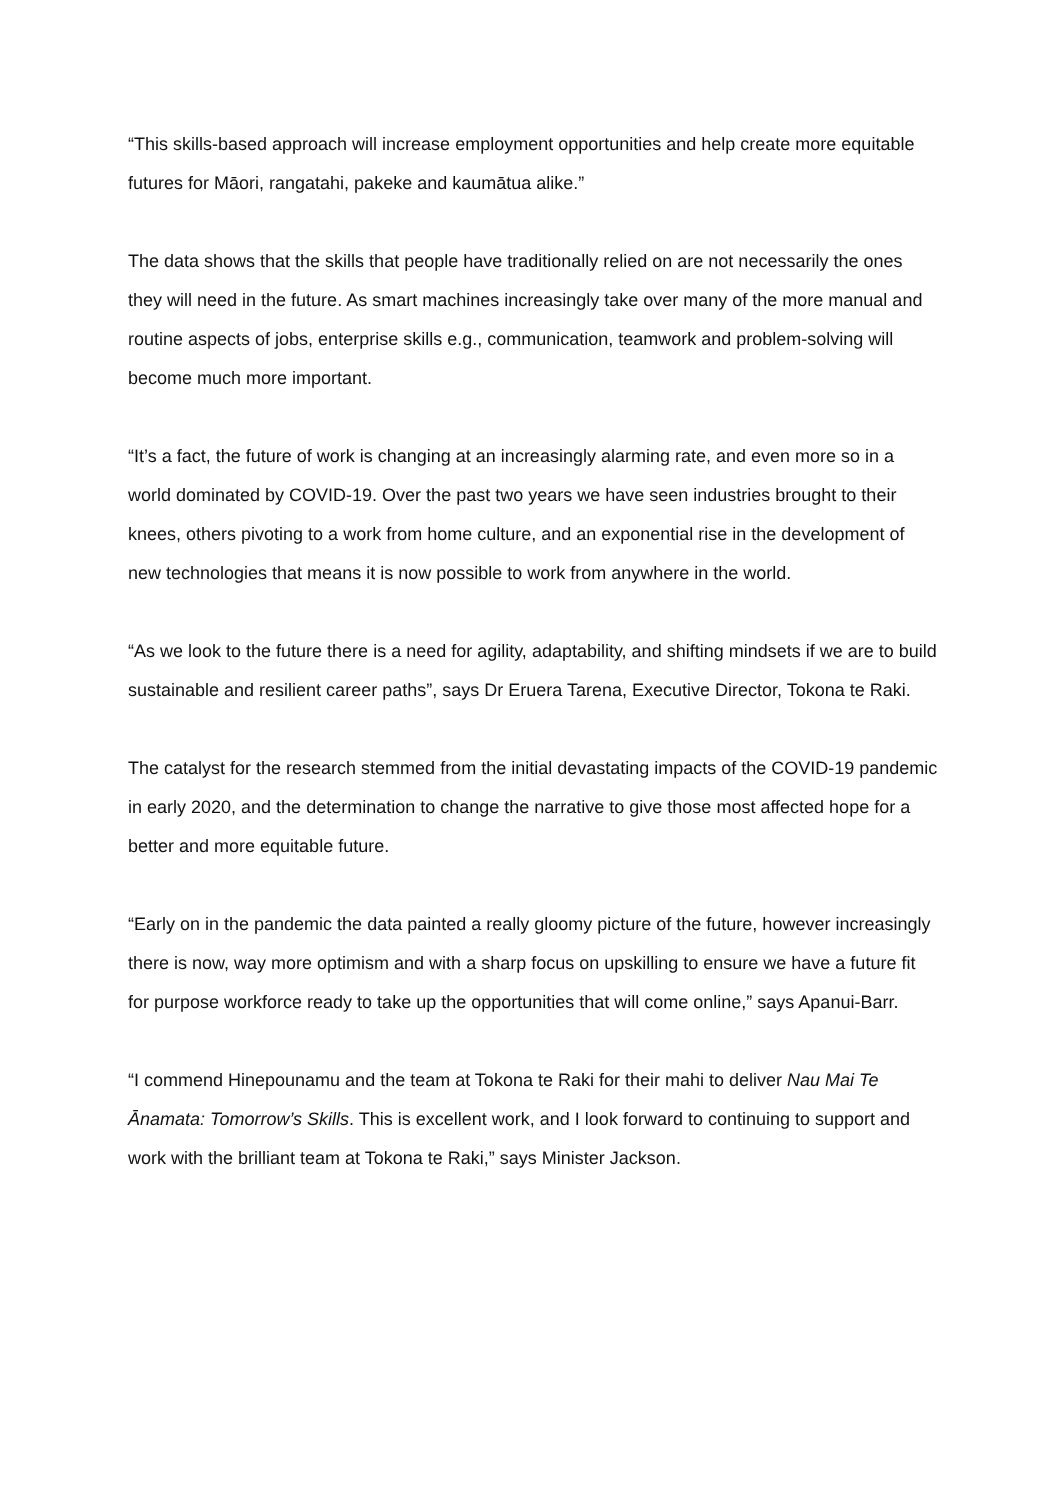“This skills-based approach will increase employment opportunities and help create more equitable futures for Māori, rangatahi, pakeke and kaumātua alike.”
The data shows that the skills that people have traditionally relied on are not necessarily the ones they will need in the future. As smart machines increasingly take over many of the more manual and routine aspects of jobs, enterprise skills e.g., communication, teamwork and problem-solving will become much more important.
“It’s a fact, the future of work is changing at an increasingly alarming rate, and even more so in a world dominated by COVID-19. Over the past two years we have seen industries brought to their knees, others pivoting to a work from home culture, and an exponential rise in the development of new technologies that means it is now possible to work from anywhere in the world.
“As we look to the future there is a need for agility, adaptability, and shifting mindsets if we are to build sustainable and resilient career paths”, says Dr Eruera Tarena, Executive Director, Tokona te Raki.
The catalyst for the research stemmed from the initial devastating impacts of the COVID-19 pandemic in early 2020, and the determination to change the narrative to give those most affected hope for a better and more equitable future.
“Early on in the pandemic the data painted a really gloomy picture of the future, however increasingly there is now, way more optimism and with a sharp focus on upskilling to ensure we have a future fit for purpose workforce ready to take up the opportunities that will come online,” says Apanui-Barr.
“I commend Hinepounamu and the team at Tokona te Raki for their mahi to deliver Nau Mai Te Ānamata: Tomorrow’s Skills. This is excellent work, and I look forward to continuing to support and work with the brilliant team at Tokona te Raki,” says Minister Jackson.